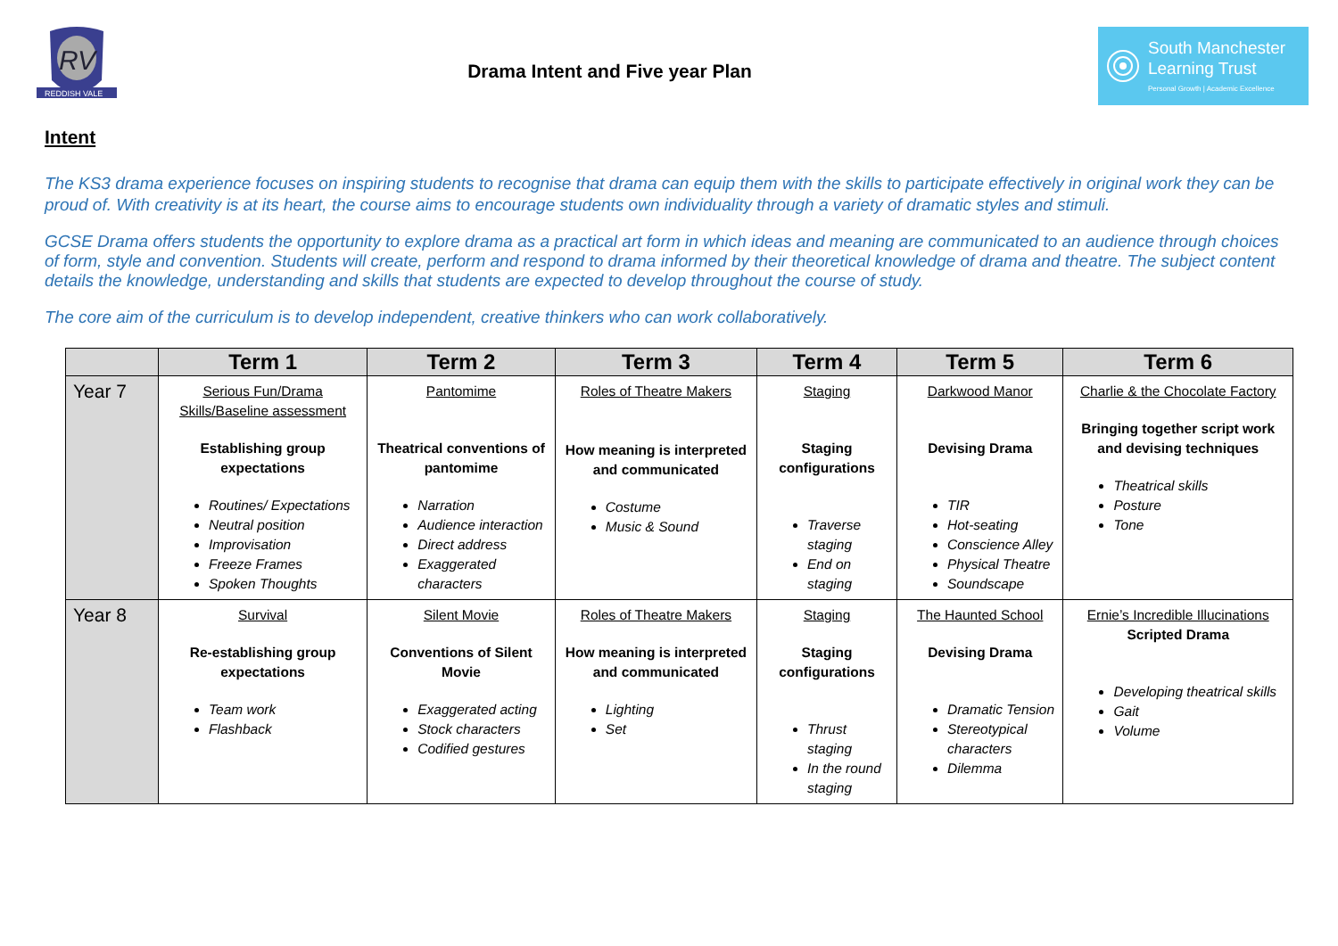RV
REDDISH VALE
Drama Intent and Five year Plan
South Manchester
Learning Trust
Personal Growth | Academic Excellence
Intent
The KS3 drama experience focuses on inspiring students to recognise that drama can equip them with the skills to participate effectively in original work they can be proud of. With creativity is at its heart, the course aims to encourage students own individuality through a variety of dramatic styles and stimuli.
GCSE Drama offers students the opportunity to explore drama as a practical art form in which ideas and meaning are communicated to an audience through choices of form, style and convention. Students will create, perform and respond to drama informed by their theoretical knowledge of drama and theatre. The subject content details the knowledge, understanding and skills that students are expected to develop throughout the course of study.
The core aim of the curriculum is to develop independent, creative thinkers who can work collaboratively.
| | Term 1 | Term 2 | Term 3 | Term 4 | Term 5 | Term 6 |
| --- | --- | --- | --- | --- | --- | --- |
| Year 7 | Serious Fun/Drama Skills/Baseline assessment Establishing group expectations Routines/ Expectations Neutral position Improvisation Freeze Frames Spoken Thoughts | Pantomime Theatrical conventions of pantomime Narration Audience interaction Direct address Exaggerated characters | Roles of Theatre Makers How meaning is interpreted and communicated Costume Music & Sound | Staging Staging configurations Traverse staging End on staging | Darkwood Manor Devising Drama TIR Hot-seating Conscience Alley Physical Theatre Soundscape | Charlie & the Chocolate Factory Bringing together script work and devising techniques Theatrical skills Posture Tone |
| Year 8 | Survival Re-establishing group expectations Team work Flashback | Silent Movie Conventions of Silent Movie Exaggerated acting Stock characters Codified gestures | Roles of Theatre Makers How meaning is interpreted and communicated Lighting Set | Staging Staging configurations Thrust staging In the round staging | The Haunted School Devising Drama Dramatic Tension Stereotypical characters Dilemma | Ernie’s Incredible Illucinations Scripted Drama Developing theatrical skills Gait Volume |